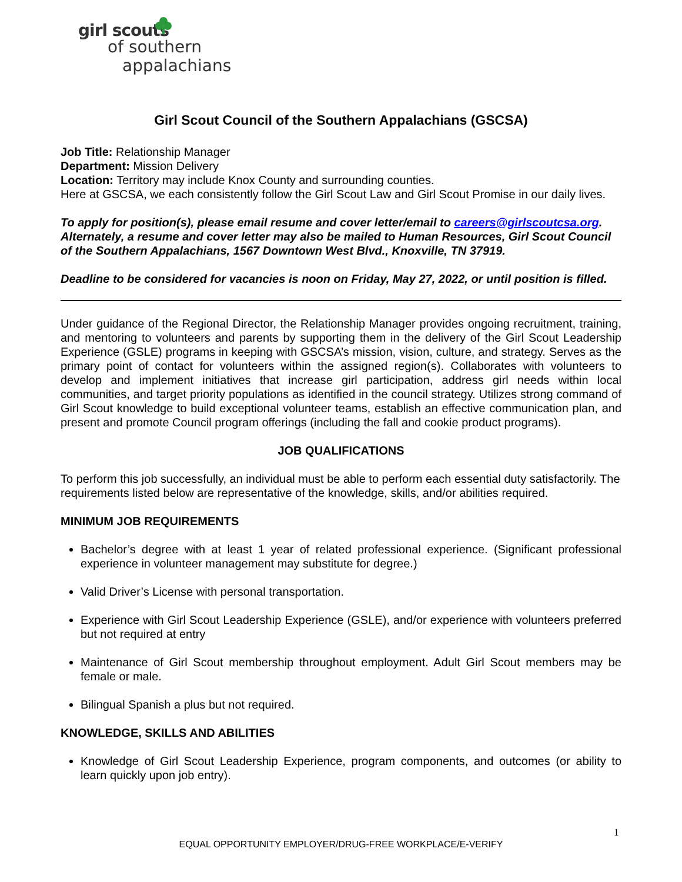girl scouts
of southern
appalachians
Girl Scout Council of the Southern Appalachians (GSCSA)
Job Title: Relationship Manager
Department: Mission Delivery
Location: Territory may include Knox County and surrounding counties.
Here at GSCSA, we each consistently follow the Girl Scout Law and Girl Scout Promise in our daily lives.
To apply for position(s), please email resume and cover letter/email to careers@girlscoutcsa.org. Alternately, a resume and cover letter may also be mailed to Human Resources, Girl Scout Council of the Southern Appalachians, 1567 Downtown West Blvd., Knoxville, TN 37919.
Deadline to be considered for vacancies is noon on Friday, May 27, 2022, or until position is filled.
Under guidance of the Regional Director, the Relationship Manager provides ongoing recruitment, training, and mentoring to volunteers and parents by supporting them in the delivery of the Girl Scout Leadership Experience (GSLE) programs in keeping with GSCSA’s mission, vision, culture, and strategy. Serves as the primary point of contact for volunteers within the assigned region(s). Collaborates with volunteers to develop and implement initiatives that increase girl participation, address girl needs within local communities, and target priority populations as identified in the council strategy. Utilizes strong command of Girl Scout knowledge to build exceptional volunteer teams, establish an effective communication plan, and present and promote Council program offerings (including the fall and cookie product programs).
JOB QUALIFICATIONS
To perform this job successfully, an individual must be able to perform each essential duty satisfactorily. The requirements listed below are representative of the knowledge, skills, and/or abilities required.
MINIMUM JOB REQUIREMENTS
Bachelor’s degree with at least 1 year of related professional experience. (Significant professional experience in volunteer management may substitute for degree.)
Valid Driver’s License with personal transportation.
Experience with Girl Scout Leadership Experience (GSLE), and/or experience with volunteers preferred but not required at entry
Maintenance of Girl Scout membership throughout employment. Adult Girl Scout members may be female or male.
Bilingual Spanish a plus but not required.
KNOWLEDGE, SKILLS AND ABILITIES
Knowledge of Girl Scout Leadership Experience, program components, and outcomes (or ability to learn quickly upon job entry).
1
EQUAL OPPORTUNITY EMPLOYER/DRUG-FREE WORKPLACE/E-VERIFY